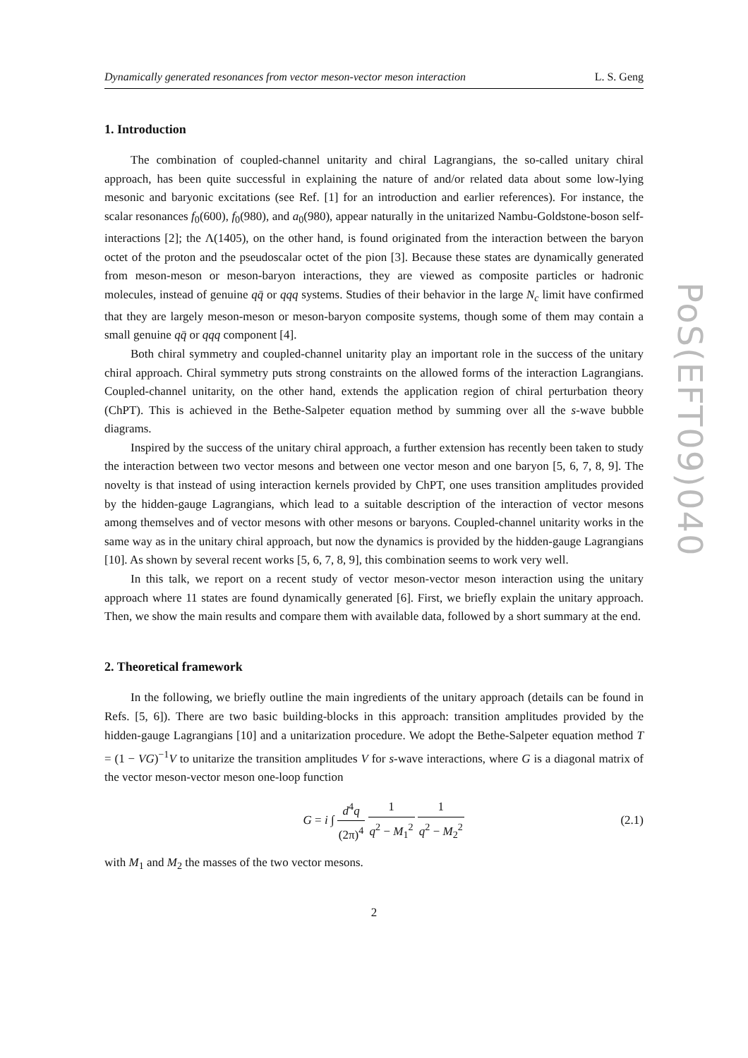Dynamically generated resonances from vector meson-vector meson interaction L. S. Geng
1. Introduction
The combination of coupled-channel unitarity and chiral Lagrangians, the so-called unitary chiral approach, has been quite successful in explaining the nature of and/or related data about some low-lying mesonic and baryonic excitations (see Ref. [1] for an introduction and earlier references). For instance, the scalar resonances f<sub>0</sub>(600), f<sub>0</sub>(980), and a<sub>0</sub>(980), appear naturally in the unitarized Nambu-Goldstone-boson self-interactions [2]; the Λ(1405), on the other hand, is found originated from the interaction between the baryon octet of the proton and the pseudoscalar octet of the pion [3]. Because these states are dynamically generated from meson-meson or meson-baryon interactions, they are viewed as composite particles or hadronic molecules, instead of genuine qq̄ or qqq systems. Studies of their behavior in the large N<sub>c</sub> limit have confirmed that they are largely meson-meson or meson-baryon composite systems, though some of them may contain a small genuine qq̄ or qqq component [4].
Both chiral symmetry and coupled-channel unitarity play an important role in the success of the unitary chiral approach. Chiral symmetry puts strong constraints on the allowed forms of the interaction Lagrangians. Coupled-channel unitarity, on the other hand, extends the application region of chiral perturbation theory (ChPT). This is achieved in the Bethe-Salpeter equation method by summing over all the s-wave bubble diagrams.
Inspired by the success of the unitary chiral approach, a further extension has recently been taken to study the interaction between two vector mesons and between one vector meson and one baryon [5, 6, 7, 8, 9]. The novelty is that instead of using interaction kernels provided by ChPT, one uses transition amplitudes provided by the hidden-gauge Lagrangians, which lead to a suitable description of the interaction of vector mesons among themselves and of vector mesons with other mesons or baryons. Coupled-channel unitarity works in the same way as in the unitary chiral approach, but now the dynamics is provided by the hidden-gauge Lagrangians [10]. As shown by several recent works [5, 6, 7, 8, 9], this combination seems to work very well.
In this talk, we report on a recent study of vector meson-vector meson interaction using the unitary approach where 11 states are found dynamically generated [6]. First, we briefly explain the unitary approach. Then, we show the main results and compare them with available data, followed by a short summary at the end.
2. Theoretical framework
In the following, we briefly outline the main ingredients of the unitary approach (details can be found in Refs. [5, 6]). There are two basic building-blocks in this approach: transition amplitudes provided by the hidden-gauge Lagrangians [10] and a unitarization procedure. We adopt the Bethe-Salpeter equation method T = (1 − VG)<sup>−1</sup>V to unitarize the transition amplitudes V for s-wave interactions, where G is a diagonal matrix of the vector meson-vector meson one-loop function
G = i ∫ d<sup>4</sup>q (2π)<sup>4</sup> 1 q<sup>2</sup> − M<sub>1</sub><sup>2</sup> 1 q<sup>2</sup> − M<sub>2</sub><sup>2</sup> (2.1)
with M<sub>1</sub> and M<sub>2</sub> the masses of the two vector mesons.
2
PoS(EFT09)040